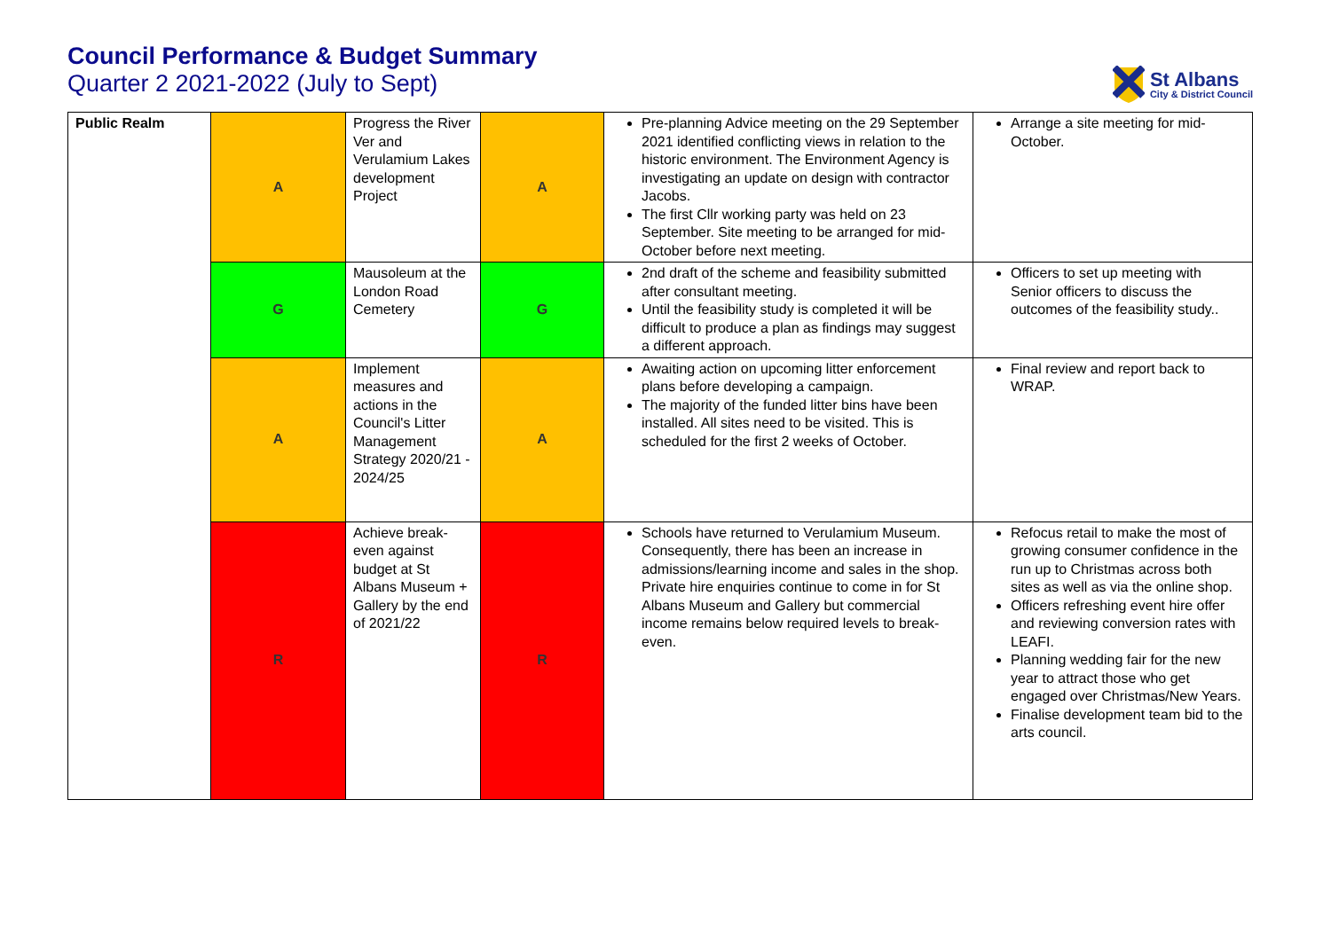Council Performance & Budget Summary
Quarter 2 2021-2022 (July to Sept)
St Albans
City & District Council
| Public Realm | A | Progress the River Ver and Verulamium Lakes development Project | A | Pre-planning Advice meeting on the 29 September 2021 identified conflicting views in relation to the historic environment. The Environment Agency is investigating an update on design with contractor Jacobs. The first Cllr working party was held on 23 September. Site meeting to be arranged for mid-October before next meeting. | Arrange a site meeting for mid-October. |
| | G | Mausoleum at the London Road Cemetery | G | 2nd draft of the scheme and feasibility submitted after consultant meeting. Until the feasibility study is completed it will be difficult to produce a plan as findings may suggest a different approach. | Officers to set up meeting with Senior officers to discuss the outcomes of the feasibility study.. |
| | A | Implement measures and actions in the Council's Litter Management Strategy 2020/21 - 2024/25 | A | Awaiting action on upcoming litter enforcement plans before developing a campaign. The majority of the funded litter bins have been installed. All sites need to be visited. This is scheduled for the first 2 weeks of October. | Final review and report back to WRAP. |
| | R | Achieve break-even against budget at St Albans Museum + Gallery by the end of 2021/22 | R | Schools have returned to Verulamium Museum. Consequently, there has been an increase in admissions/learning income and sales in the shop. Private hire enquiries continue to come in for St Albans Museum and Gallery but commercial income remains below required levels to break-even. | Refocus retail to make the most of growing consumer confidence in the run up to Christmas across both sites as well as via the online shop. Officers refreshing event hire offer and reviewing conversion rates with LEAFI. Planning wedding fair for the new year to attract those who get engaged over Christmas/New Years. Finalise development team bid to the arts council. |